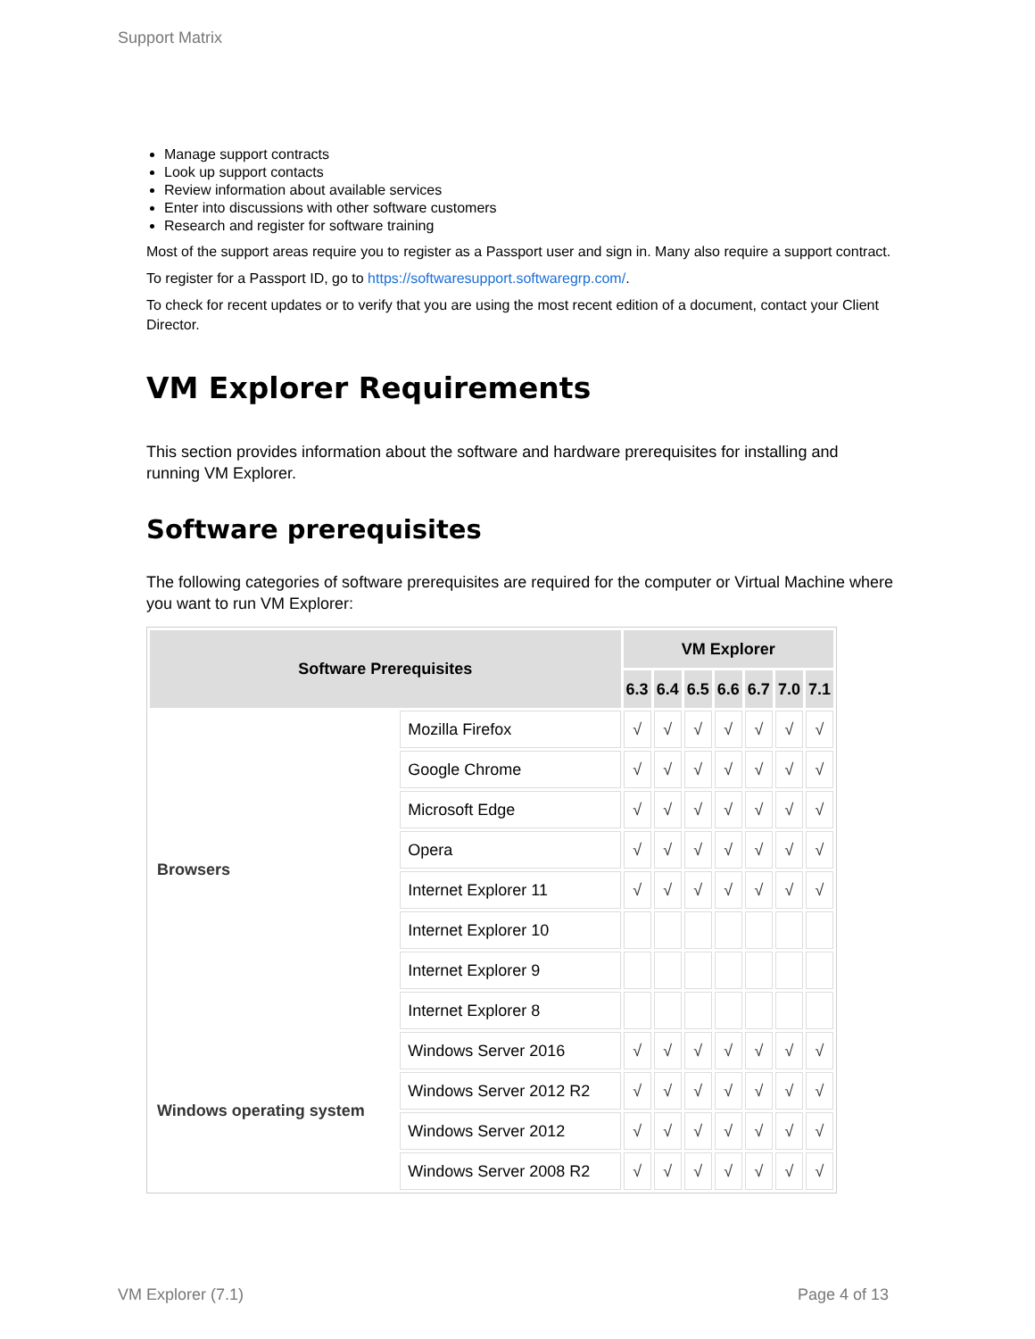Support Matrix
Manage support contracts
Look up support contacts
Review information about available services
Enter into discussions with other software customers
Research and register for software training
Most of the support areas require you to register as a Passport user and sign in. Many also require a support contract.
To register for a Passport ID, go to https://softwaresupport.softwaregrp.com/.
To check for recent updates or to verify that you are using the most recent edition of a document, contact your Client Director.
VM Explorer Requirements
This section provides information about the software and hardware prerequisites for installing and running VM Explorer.
Software prerequisites
The following categories of software prerequisites are required for the computer or Virtual Machine where you want to run VM Explorer:
| Software Prerequisites | | VM Explorer | | | | | | |
| --- | --- | --- | --- | --- | --- | --- | --- | --- |
| | | 6.3 | 6.4 | 6.5 | 6.6 | 6.7 | 7.0 | 7.1 |
| Browsers | Mozilla Firefox | √ | √ | √ | √ | √ | √ | √ |
| | Google Chrome | √ | √ | √ | √ | √ | √ | √ |
| | Microsoft Edge | √ | √ | √ | √ | √ | √ | √ |
| | Opera | √ | √ | √ | √ | √ | √ | √ |
| | Internet Explorer 11 | √ | √ | √ | √ | √ | √ | √ |
| | Internet Explorer 10 | | | | | | | |
| | Internet Explorer 9 | | | | | | | |
| | Internet Explorer 8 | | | | | | | |
| Windows operating system | Windows Server 2016 | √ | √ | √ | √ | √ | √ | √ |
| | Windows Server 2012 R2 | √ | √ | √ | √ | √ | √ | √ |
| | Windows Server 2012 | √ | √ | √ | √ | √ | √ | √ |
| | Windows Server 2008 R2 | √ | √ | √ | √ | √ | √ | √ |
VM Explorer (7.1) Page 4 of 13